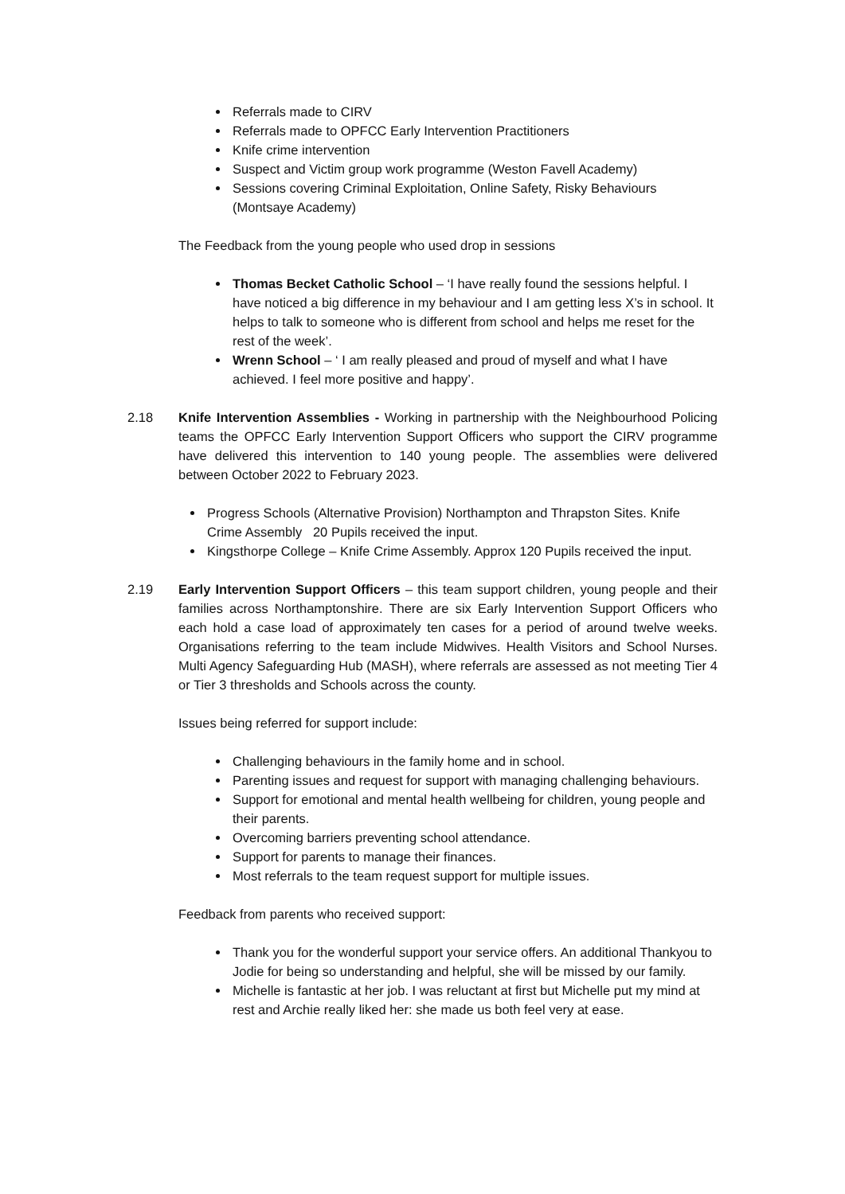Referrals made to CIRV
Referrals made to OPFCC Early Intervention Practitioners
Knife crime intervention
Suspect and Victim group work programme (Weston Favell Academy)
Sessions covering Criminal Exploitation, Online Safety, Risky Behaviours (Montsaye Academy)
The Feedback from the young people who used drop in sessions
Thomas Becket Catholic School – ‘I have really found the sessions helpful. I have noticed a big difference in my behaviour and I am getting less X’s in school. It helps to talk to someone who is different from school and helps me reset for the rest of the week’.
Wrenn School – ‘ I am really pleased and proud of myself and what I have achieved. I feel more positive and happy’.
2.18 Knife Intervention Assemblies - Working in partnership with the Neighbourhood Policing teams the OPFCC Early Intervention Support Officers who support the CIRV programme have delivered this intervention to 140 young people. The assemblies were delivered between October 2022 to February 2023.
Progress Schools (Alternative Provision) Northampton and Thrapston Sites. Knife Crime Assembly 20 Pupils received the input.
Kingsthorpe College – Knife Crime Assembly. Approx 120 Pupils received the input.
2.19 Early Intervention Support Officers – this team support children, young people and their families across Northamptonshire. There are six Early Intervention Support Officers who each hold a case load of approximately ten cases for a period of around twelve weeks. Organisations referring to the team include Midwives. Health Visitors and School Nurses. Multi Agency Safeguarding Hub (MASH), where referrals are assessed as not meeting Tier 4 or Tier 3 thresholds and Schools across the county.
Issues being referred for support include:
Challenging behaviours in the family home and in school.
Parenting issues and request for support with managing challenging behaviours.
Support for emotional and mental health wellbeing for children, young people and their parents.
Overcoming barriers preventing school attendance.
Support for parents to manage their finances.
Most referrals to the team request support for multiple issues.
Feedback from parents who received support:
Thank you for the wonderful support your service offers. An additional Thankyou to Jodie for being so understanding and helpful, she will be missed by our family.
Michelle is fantastic at her job. I was reluctant at first but Michelle put my mind at rest and Archie really liked her: she made us both feel very at ease.